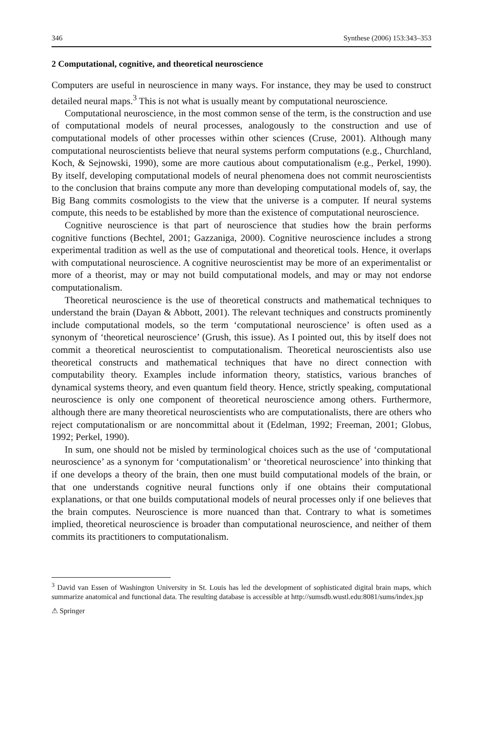346 Synthese (2006) 153:343–353
2 Computational, cognitive, and theoretical neuroscience
Computers are useful in neuroscience in many ways. For instance, they may be used to construct detailed neural maps.<sup>3</sup> This is not what is usually meant by computational neuroscience.
Computational neuroscience, in the most common sense of the term, is the construction and use of computational models of neural processes, analogously to the construction and use of computational models of other processes within other sciences (Cruse, 2001). Although many computational neuroscientists believe that neural systems perform computations (e.g., Churchland, Koch, & Sejnowski, 1990), some are more cautious about computationalism (e.g., Perkel, 1990). By itself, developing computational models of neural phenomena does not commit neuroscientists to the conclusion that brains compute any more than developing computational models of, say, the Big Bang commits cosmologists to the view that the universe is a computer. If neural systems compute, this needs to be established by more than the existence of computational neuroscience.
Cognitive neuroscience is that part of neuroscience that studies how the brain performs cognitive functions (Bechtel, 2001; Gazzaniga, 2000). Cognitive neuroscience includes a strong experimental tradition as well as the use of computational and theoretical tools. Hence, it overlaps with computational neuroscience. A cognitive neuroscientist may be more of an experimentalist or more of a theorist, may or may not build computational models, and may or may not endorse computationalism.
Theoretical neuroscience is the use of theoretical constructs and mathematical techniques to understand the brain (Dayan & Abbott, 2001). The relevant techniques and constructs prominently include computational models, so the term ‘computational neuroscience’ is often used as a synonym of ‘theoretical neuroscience’ (Grush, this issue). As I pointed out, this by itself does not commit a theoretical neuroscientist to computationalism. Theoretical neuroscientists also use theoretical constructs and mathematical techniques that have no direct connection with computability theory. Examples include information theory, statistics, various branches of dynamical systems theory, and even quantum field theory. Hence, strictly speaking, computational neuroscience is only one component of theoretical neuroscience among others. Furthermore, although there are many theoretical neuroscientists who are computationalists, there are others who reject computationalism or are noncommittal about it (Edelman, 1992; Freeman, 2001; Globus, 1992; Perkel, 1990).
In sum, one should not be misled by terminological choices such as the use of ‘computational neuroscience’ as a synonym for ‘computationalism’ or ‘theoretical neuroscience’ into thinking that if one develops a theory of the brain, then one must build computational models of the brain, or that one understands cognitive neural functions only if one obtains their computational explanations, or that one builds computational models of neural processes only if one believes that the brain computes. Neuroscience is more nuanced than that. Contrary to what is sometimes implied, theoretical neuroscience is broader than computational neuroscience, and neither of them commits its practitioners to computationalism.
<sup>3</sup> David van Essen of Washington University in St. Louis has led the development of sophisticated digital brain maps, which summarize anatomical and functional data. The resulting database is accessible at http://sumsdb.wustl.edu:8081/sums/index.jsp
⚠ Springer